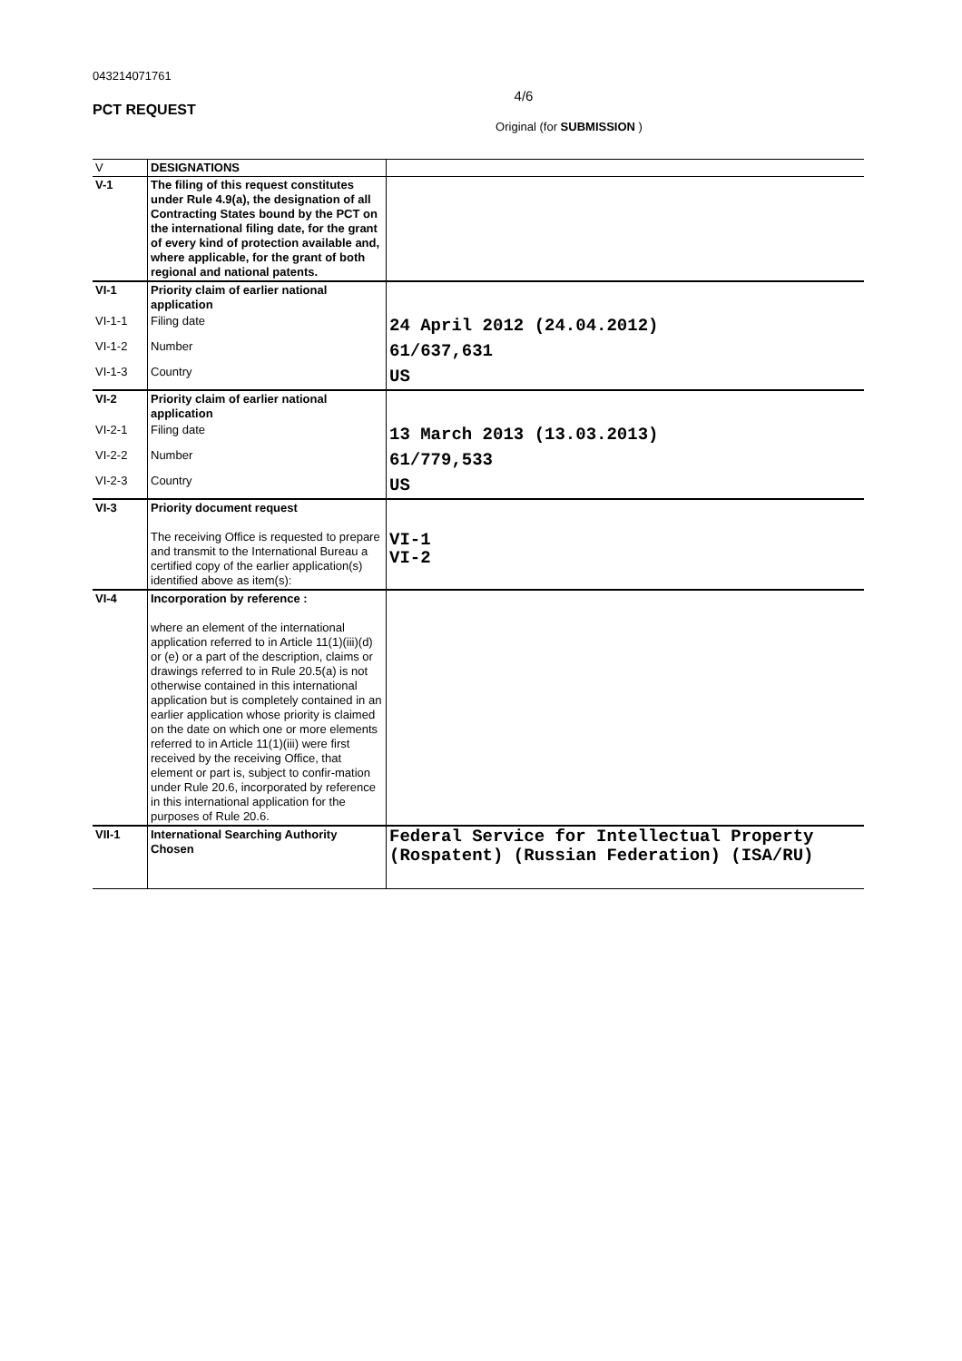043214071761
4/6
PCT REQUEST
Original (for SUBMISSION )
| V | DESIGNATIONS | |
| V-1 | The filing of this request constitutes under Rule 4.9(a), the designation of all Contracting States bound by the PCT on the international filing date, for the grant of every kind of protection available and, where applicable, for the grant of both regional and national patents. | |
| VI-1 | Priority claim of earlier national application | |
| VI-1-1 | Filing date | 24 April 2012 (24.04.2012) |
| VI-1-2 | Number | 61/637,631 |
| VI-1-3 | Country | US |
| VI-2 | Priority claim of earlier national application | |
| VI-2-1 | Filing date | 13 March 2013 (13.03.2013) |
| VI-2-2 | Number | 61/779,533 |
| VI-2-3 | Country | US |
| VI-3 | Priority document request The receiving Office is requested to prepare and transmit to the International Bureau a certified copy of the earlier application(s) identified above as item(s): | VI-1 VI-2 |
| VI-4 | Incorporation by reference : where an element of the international application referred to in Article 11(1)(iii)(d) or (e) or a part of the description, claims or drawings referred to in Rule 20.5(a) is not otherwise contained in this international application but is completely contained in an earlier application whose priority is claimed on the date on which one or more elements referred to in Article 11(1)(iii) were first received by the receiving Office, that element or part is, subject to confir-mation under Rule 20.6, incorporated by reference in this international application for the purposes of Rule 20.6. | |
| VII-1 | International Searching Authority Chosen | Federal Service for Intellectual Property (Rospatent) (Russian Federation) (ISA/RU) |